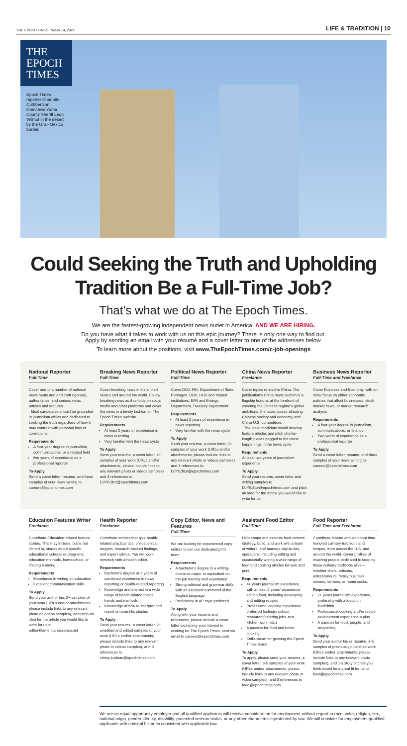THE EPOCH TIMES Week 14, 2022 LIFE & TRADITION | 10
THE EPOCH TIMES
Epoch Times reporter Charlotte Cuthbertson interviews Yuma County Sheriff Leon Wilmot in the desert by the U.S.–Mexico border.
Could Seeking the Truth and Upholding Tradition Be a Full-Time Job?
That’s what we do at The Epoch Times.
We are the fastest-growing independent news outlet in America. AND WE ARE HIRING.
Do you have what it takes to work with us on this epic journey? There is only one way to find out.
Apply by sending an email with your résumé and a cover letter to one of the addresses below.
To learn more about the positions, visit www.TheEpochTimes.com/c-job-openings
National Reporter
Full-Time
Cover one of a number of national news beats and and craft rigorous, authoritative, and serious news articles and features.
Ideal candidates should be grounded in journalism ethics and dedicated to seeking the truth regardless of how it may contrast with personal bias or convictions.
Requirements
A four-year degree in journalism, communications, or a related field
five years of experience as a professional reporter
To Apply
Send a cover letter, resume, and three samples of your news writing to careers@epochtimes.com
Breaking News Reporter
Full-Time
Cover breaking news in the United States and around the world. Follow breaking news as it unfolds on social media and other platforms and cover the news in a timely fashion for The Epoch Times’ website.
Requirements
At least 2 years of experience in news reporting
Very familiar with the news cycle
To Apply
Send your resume, a cover letter, 2+ samples of your work (URLs and/or attachments, please include links to any relevant photo or videos samples) and 3 references to DJYEditor@epochtimes.com
Political News Reporter
Full-Time
Cover DOJ, FBI, Department of State, Pentagon, DHS, HHS and related institutions, EPA and Energy Department, Treasury Department.
Requirements
At least 2 years of experience in news reporting
Very familiar with the news cycle
To Apply
Send your resume, a cover letter, 2+ samples of your work (URLs and/or attachments, please include links to any relevant photo or videos samples) and 3 references to DJYEditor@epochtimes.com
China News Reporter
Freelance
Cover topics related to China. The publication’s China news section is a flagship feature, at the forefront of covering the Chinese regime’s global ambitions, the latest issues affecting Chinese society and economy, and China-U.S. competition.
The ideal candidate would develop feature articles and pitch shorter-length pieces pegged to the latest happenings in the news cycle.
Requirements
At least two years of journalism experience.
To Apply
Send your resume, cover letter and writing samples to DJYEditor@epochtimes.com and pitch an idea for the article you would like to write for us.
Business News Reporter
Full-Time and Freelance
Cover Business and Economy, with an initial focus on either economic policies that affect businesses, stock market news, or market research analysis.
Requirements
A four-year degree in journalism, communications, or finance
Two years of experience as a professional reporter
To Apply
Send a cover letter, resume, and three samples of your news writing to careers@epochtimes.com
Education Features Writer
Freelance
Contribute Education-related feature stories. This may include, but is not limited to, stories about specific educational schools or programs, education methods, homeschool, or lifelong learning.
Requirements
Experience in writing on education
Excellent communication skills
To Apply
Send your author bio, 2+ samples of your work (URLs and/or attachments, please include links to any relevant photo or videos samples), and pitch an idea for the article you would like to write for us to editor@americanessence.net
Health Reporter
Freelance
Contribute articles that give health-related practical tips, philosophical insights, research-backed findings, and expert advice. You will work remotely with a health editor.
Requirements
Bachelor’s degree or 2 years of combined experience in news reporting or health-related reporting
Knowledge and interest in a wide range of health-related topics, trends and methods
Knowledge of how to interpret and report on scientific studies
To Apply
Send your resume, a cover letter, 2+ unedited and edited samples of your work (URLs and/or attachments; please include links to any relevant photo or videos samples), and 3 references to chrisy.trudeau@epochtimes.com
Copy Editor, News and Features
Full-Time
We are looking for experienced copy editors to join our dedicated print team.
Requirements
A bachelor’s degree in a writing-intensive major, or equivalent on-the-job training and experience
Strong editorial and grammar skills, with an excellent command of the English language
Proficiency in AP style preferred
To Apply
Along with your resume and references, please include a cover letter explaining your interest in working for The Epoch Times, sent via email to careers@epochtimes.com
Assistant Food Editor
Full-Time
Help shape and execute food content strategy, build, and work with a team of writers, and manage day-to-day operations, including editing and occasionally writing a wide range of food and cooking articles for web and print.
Requirements
4+ years journalism experience, with at least 2 years’ experience editing food, including developing and editing recipes
Professional cooking experience preferred (culinary school, restaurant/catering jobs, test kitchen work, etc.)
A passion for food and home cooking
Enthusiasm for growing the Epoch Times brand
To Apply
To apply, please send your resume, a cover letter, 3-5 samples of your work (URLs and/or attachments, please include links to any relevant photo or video samples), and 3 references to food@epochtimes.com
Food Reporter
Full-Time and Freelance
Contribute feature articles about time-honored culinary traditions and recipes, from across the U.S. and around the world. Cover profiles of inspiring people dedicated to keeping these culinary traditions alive—whether chefs, artisans, entrepreneurs, family business owners, farmers, or home cooks.
Requirements
2+ years journalism experience, preferably with a focus on food/drink
Professional cooking and/or recipe development experience a plus
A passion for food, people, and storytelling
To Apply
Send your author bio or resume, 3-5 samples of previously published work (URLs and/or attachments, please include links to any relevant photo samples), and 1-3 story pitches you think would be a great fit for us to food@epochtimes.com
We are an equal opportunity employer and all qualified applicants will receive consideration for employment without regard to race, color, religion, sex, national origin, gender identity, disability, protected veteran status, or any other characteristic protected by law. We will consider for employment qualified applicants with criminal histories consistent with applicable law.